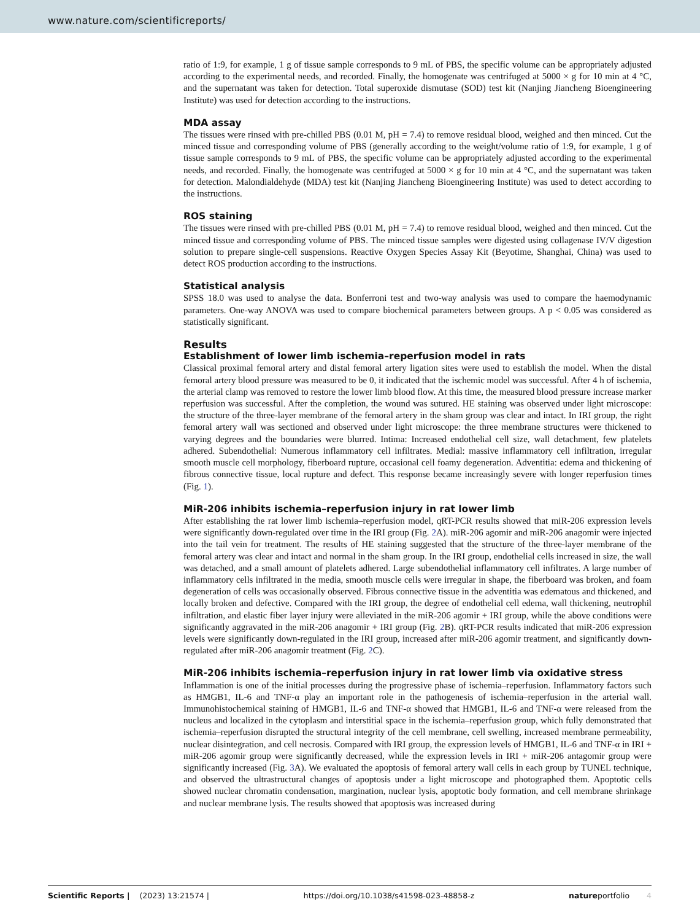www.nature.com/scientificreports/
ratio of 1:9, for example, 1 g of tissue sample corresponds to 9 mL of PBS, the specific volume can be appropriately adjusted according to the experimental needs, and recorded. Finally, the homogenate was centrifuged at 5000 × g for 10 min at 4 °C, and the supernatant was taken for detection. Total superoxide dismutase (SOD) test kit (Nanjing Jiancheng Bioengineering Institute) was used for detection according to the instructions.
MDA assay
The tissues were rinsed with pre-chilled PBS (0.01 M, pH = 7.4) to remove residual blood, weighed and then minced. Cut the minced tissue and corresponding volume of PBS (generally according to the weight/volume ratio of 1:9, for example, 1 g of tissue sample corresponds to 9 mL of PBS, the specific volume can be appropriately adjusted according to the experimental needs, and recorded. Finally, the homogenate was centrifuged at 5000 × g for 10 min at 4 °C, and the supernatant was taken for detection. Malondialdehyde (MDA) test kit (Nanjing Jiancheng Bioengineering Institute) was used to detect according to the instructions.
ROS staining
The tissues were rinsed with pre-chilled PBS (0.01 M, pH = 7.4) to remove residual blood, weighed and then minced. Cut the minced tissue and corresponding volume of PBS. The minced tissue samples were digested using collagenase IV/V digestion solution to prepare single-cell suspensions. Reactive Oxygen Species Assay Kit (Beyotime, Shanghai, China) was used to detect ROS production according to the instructions.
Statistical analysis
SPSS 18.0 was used to analyse the data. Bonferroni test and two-way analysis was used to compare the haemodynamic parameters. One-way ANOVA was used to compare biochemical parameters between groups. A p < 0.05 was considered as statistically significant.
Results
Establishment of lower limb ischemia–reperfusion model in rats
Classical proximal femoral artery and distal femoral artery ligation sites were used to establish the model. When the distal femoral artery blood pressure was measured to be 0, it indicated that the ischemic model was successful. After 4 h of ischemia, the arterial clamp was removed to restore the lower limb blood flow. At this time, the measured blood pressure increase marker reperfusion was successful. After the completion, the wound was sutured. HE staining was observed under light microscope: the structure of the three-layer membrane of the femoral artery in the sham group was clear and intact. In IRI group, the right femoral artery wall was sectioned and observed under light microscope: the three membrane structures were thickened to varying degrees and the boundaries were blurred. Intima: Increased endothelial cell size, wall detachment, few platelets adhered. Subendothelial: Numerous inflammatory cell infiltrates. Medial: massive inflammatory cell infiltration, irregular smooth muscle cell morphology, fiberboard rupture, occasional cell foamy degeneration. Adventitia: edema and thickening of fibrous connective tissue, local rupture and defect. This response became increasingly severe with longer reperfusion times (Fig. 1).
MiR-206 inhibits ischemia–reperfusion injury in rat lower limb
After establishing the rat lower limb ischemia–reperfusion model, qRT-PCR results showed that miR-206 expression levels were significantly down-regulated over time in the IRI group (Fig. 2 A). miR-206 agomir and miR-206 anagomir were injected into the tail vein for treatment. The results of HE staining suggested that the structure of the three-layer membrane of the femoral artery was clear and intact and normal in the sham group. In the IRI group, endothelial cells increased in size, the wall was detached, and a small amount of platelets adhered. Large subendothelial inflammatory cell infiltrates. A large number of inflammatory cells infiltrated in the media, smooth muscle cells were irregular in shape, the fiberboard was broken, and foam degeneration of cells was occasionally observed. Fibrous connective tissue in the adventitia was edematous and thickened, and locally broken and defective. Compared with the IRI group, the degree of endothelial cell edema, wall thickening, neutrophil infiltration, and elastic fiber layer injury were alleviated in the miR-206 agomir + IRI group, while the above conditions were significantly aggravated in the miR-206 anagomir + IRI group (Fig. 2 B). qRT-PCR results indicated that miR-206 expression levels were significantly down-regulated in the IRI group, increased after miR-206 agomir treatment, and significantly down-regulated after miR-206 anagomir treatment (Fig. 2 C).
MiR-206 inhibits ischemia–reperfusion injury in rat lower limb via oxidative stress
Inflammation is one of the initial processes during the progressive phase of ischemia–reperfusion. Inflammatory factors such as HMGB1, IL-6 and TNF-α play an important role in the pathogenesis of ischemia–reperfusion in the arterial wall. Immunohistochemical staining of HMGB1, IL-6 and TNF-α showed that HMGB1, IL-6 and TNF-α were released from the nucleus and localized in the cytoplasm and interstitial space in the ischemia–reperfusion group, which fully demonstrated that ischemia–reperfusion disrupted the structural integrity of the cell membrane, cell swelling, increased membrane permeability, nuclear disintegration, and cell necrosis. Compared with IRI group, the expression levels of HMGB1, IL-6 and TNF-α in IRI + miR-206 agomir group were significantly decreased, while the expression levels in IRI + miR-206 antagomir group were significantly increased (Fig. 3 A). We evaluated the apoptosis of femoral artery wall cells in each group by TUNEL technique, and observed the ultrastructural changes of apoptosis under a light microscope and photographed them. Apoptotic cells showed nuclear chromatin condensation, margination, nuclear lysis, apoptotic body formation, and cell membrane shrinkage and nuclear membrane lysis. The results showed that apoptosis was increased during
Scientific Reports | (2023) 13:21574 | https://doi.org/10.1038/s41598-023-48858-z natureportfolio 4